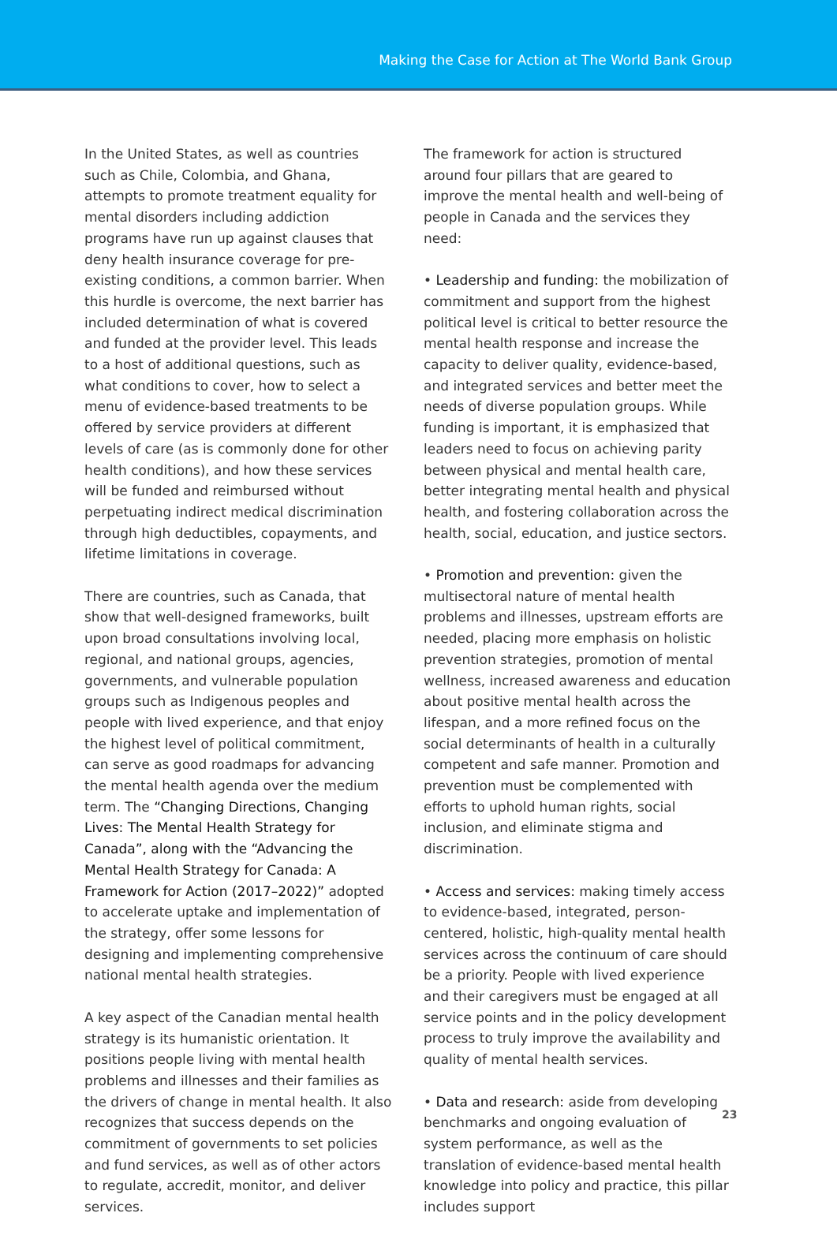Making the Case for Action at The World Bank Group
In the United States, as well as countries such as Chile, Colombia, and Ghana, attempts to promote treatment equality for mental disorders including addiction programs have run up against clauses that deny health insurance coverage for pre-existing conditions, a common barrier. When this hurdle is overcome, the next barrier has included determination of what is covered and funded at the provider level. This leads to a host of additional questions, such as what conditions to cover, how to select a menu of evidence-based treatments to be offered by service providers at different levels of care (as is commonly done for other health conditions), and how these services will be funded and reimbursed without perpetuating indirect medical discrimination through high deductibles, copayments, and lifetime limitations in coverage.
There are countries, such as Canada, that show that well-designed frameworks, built upon broad consultations involving local, regional, and national groups, agencies, governments, and vulnerable population groups such as Indigenous peoples and people with lived experience, and that enjoy the highest level of political commitment, can serve as good roadmaps for advancing the mental health agenda over the medium term. The “Changing Directions, Changing Lives: The Mental Health Strategy for Canada”, along with the “Advancing the Mental Health Strategy for Canada: A Framework for Action (2017–2022)” adopted to accelerate uptake and implementation of the strategy, offer some lessons for designing and implementing comprehensive national mental health strategies.
A key aspect of the Canadian mental health strategy is its humanistic orientation. It positions people living with mental health problems and illnesses and their families as the drivers of change in mental health. It also recognizes that success depends on the commitment of governments to set policies and fund services, as well as of other actors to regulate, accredit, monitor, and deliver services.
The framework for action is structured around four pillars that are geared to improve the mental health and well-being of people in Canada and the services they need:
• Leadership and funding: the mobilization of commitment and support from the highest political level is critical to better resource the mental health response and increase the capacity to deliver quality, evidence-based, and integrated services and better meet the needs of diverse population groups. While funding is important, it is emphasized that leaders need to focus on achieving parity between physical and mental health care, better integrating mental health and physical health, and fostering collaboration across the health, social, education, and justice sectors.
• Promotion and prevention: given the multisectoral nature of mental health problems and illnesses, upstream efforts are needed, placing more emphasis on holistic prevention strategies, promotion of mental wellness, increased awareness and education about positive mental health across the lifespan, and a more refined focus on the social determinants of health in a culturally competent and safe manner. Promotion and prevention must be complemented with efforts to uphold human rights, social inclusion, and eliminate stigma and discrimination.
• Access and services: making timely access to evidence-based, integrated, person-centered, holistic, high-quality mental health services across the continuum of care should be a priority. People with lived experience and their caregivers must be engaged at all service points and in the policy development process to truly improve the availability and quality of mental health services.
• Data and research: aside from developing benchmarks and ongoing evaluation of system performance, as well as the translation of evidence-based mental health knowledge into policy and practice, this pillar includes support
23